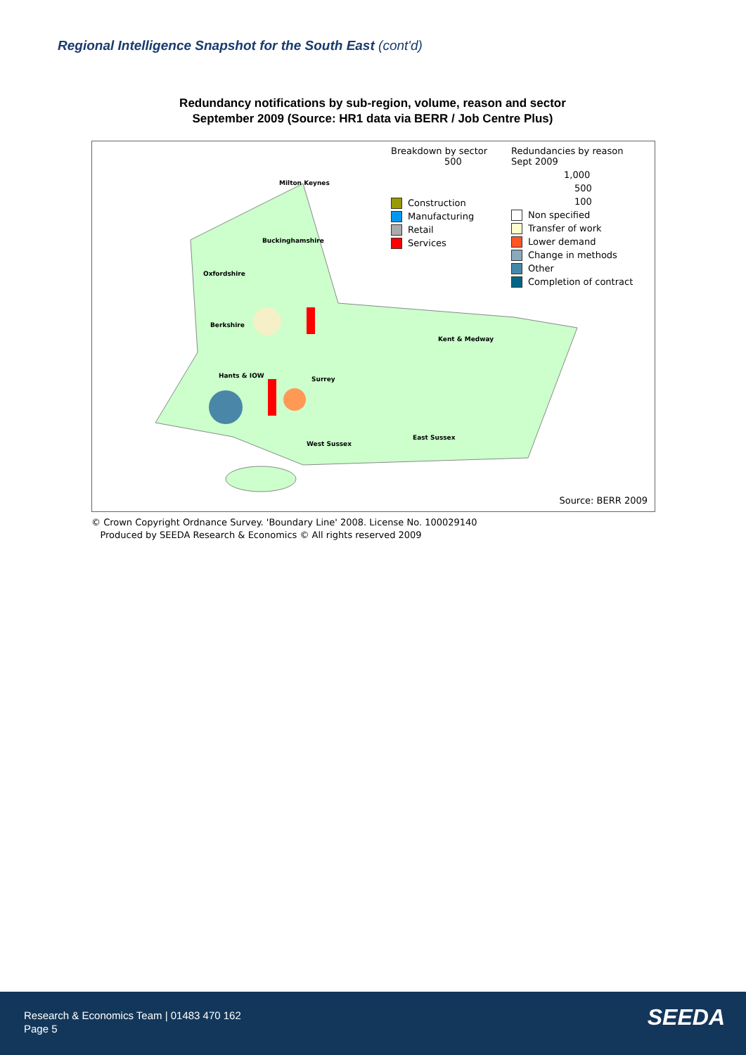Regional Intelligence Snapshot for the South East (cont'd)
Redundancy notifications by sub-region, volume, reason and sector
September 2009 (Source: HR1 data via BERR / Job Centre Plus)
Milton Keynes
Buckinghamshire
Oxfordshire
Berkshire
Kent & Medway
Hants & IOW Surrey
West Sussex
East Sussex
Breakdown by sector
500
Construction
Manufacturing
Retail
Services
Redundancies by reason
Sept 2009
1,000
500
100
Non specified
Transfer of work
Lower demand
Change in methods
Other
Completion of contract
Source: BERR 2009
© Crown Copyright Ordnance Survey. 'Boundary Line' 2008. License No. 100029140
Produced by SEEDA Research & Economics © All rights reserved 2009
Research & Economics Team | 01483 470 162
Page 5
SEEDA